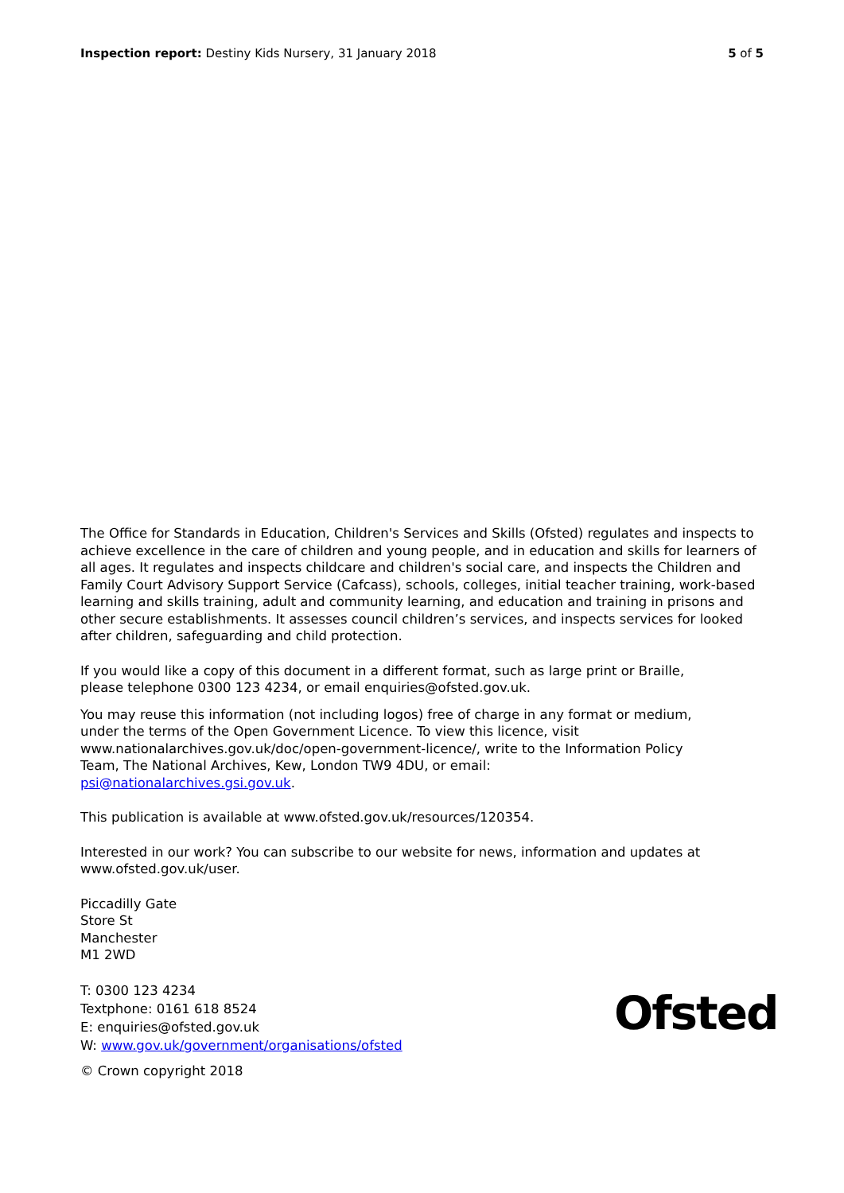Inspection report: Destiny Kids Nursery, 31 January 2018 5 of 5
The Office for Standards in Education, Children's Services and Skills (Ofsted) regulates and inspects to achieve excellence in the care of children and young people, and in education and skills for learners of all ages. It regulates and inspects childcare and children's social care, and inspects the Children and Family Court Advisory Support Service (Cafcass), schools, colleges, initial teacher training, work-based learning and skills training, adult and community learning, and education and training in prisons and other secure establishments. It assesses council children’s services, and inspects services for looked after children, safeguarding and child protection.
If you would like a copy of this document in a different format, such as large print or Braille,
please telephone 0300 123 4234, or email enquiries@ofsted.gov.uk.
You may reuse this information (not including logos) free of charge in any format or medium,
under the terms of the Open Government Licence. To view this licence, visit
www.nationalarchives.gov.uk/doc/open-government-licence/, write to the Information Policy
Team, The National Archives, Kew, London TW9 4DU, or email:
psi@nationalarchives.gsi.gov.uk.
This publication is available at www.ofsted.gov.uk/resources/120354.
Interested in our work? You can subscribe to our website for news, information and updates at
www.ofsted.gov.uk/user.
Piccadilly Gate
Store St
Manchester
M1 2WD
T: 0300 123 4234
Textphone: 0161 618 8524
E: enquiries@ofsted.gov.uk
W: www.gov.uk/government/organisations/ofsted
© Crown copyright 2018
Ofsted